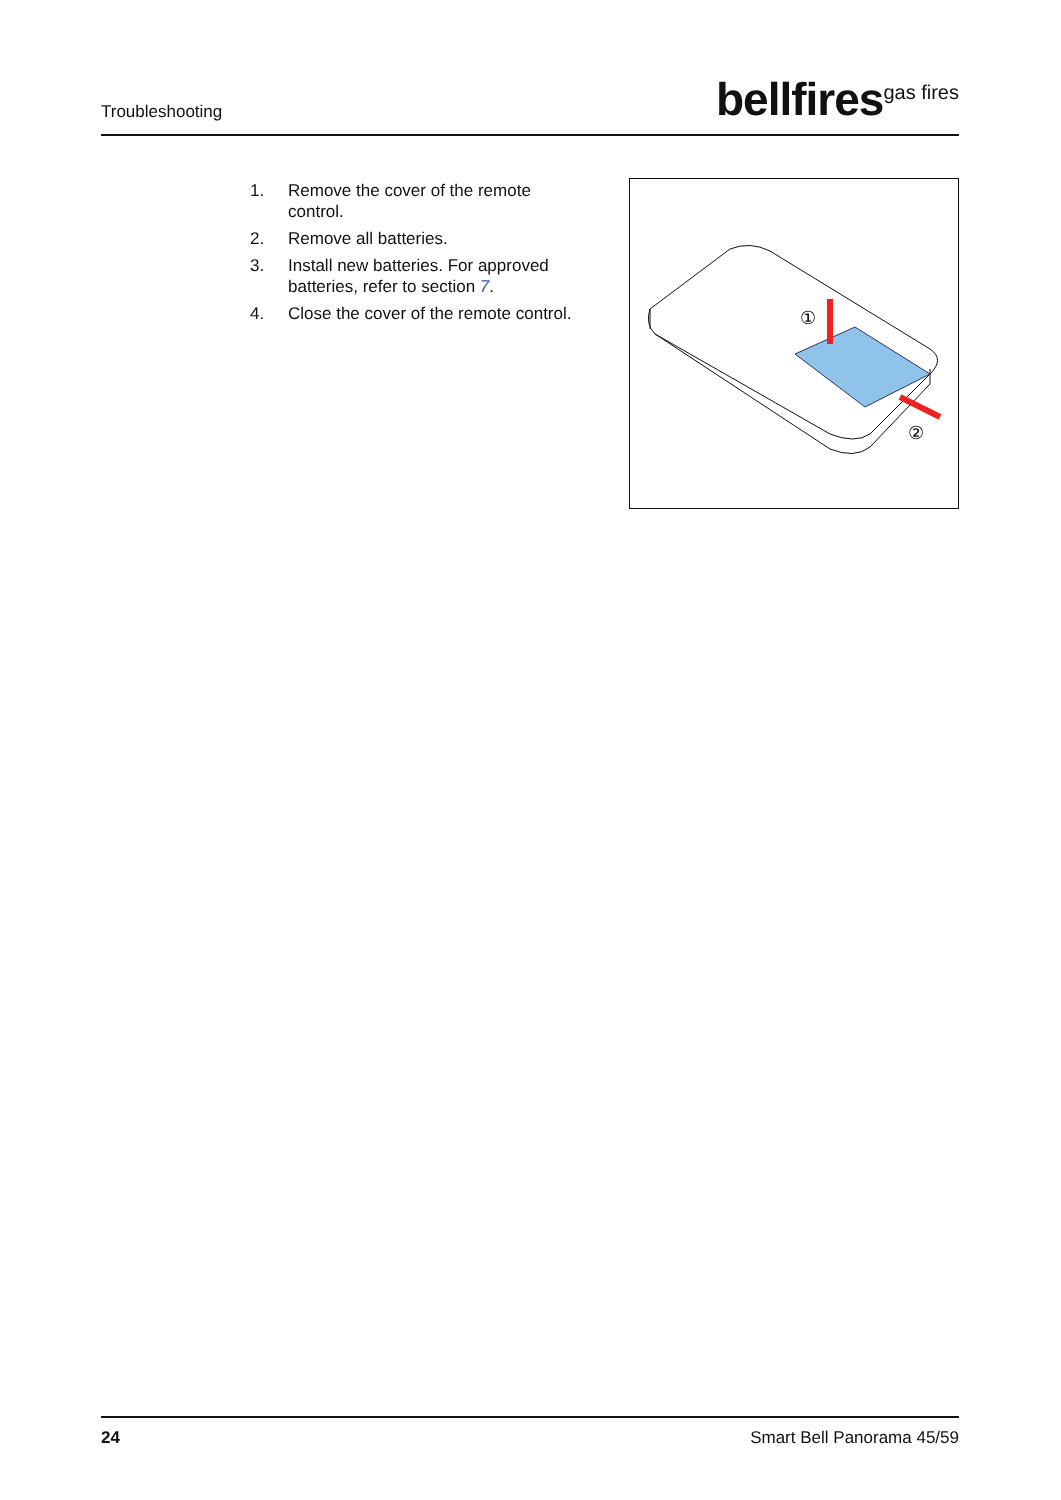Troubleshooting
bellfires<sup>gas fires</sup>
1. Remove the cover of the remote control.
2. Remove all batteries.
3. Install new batteries. For approved batteries, refer to section 7.
4. Close the cover of the remote control.
①
②
24 Smart Bell Panorama 45/59